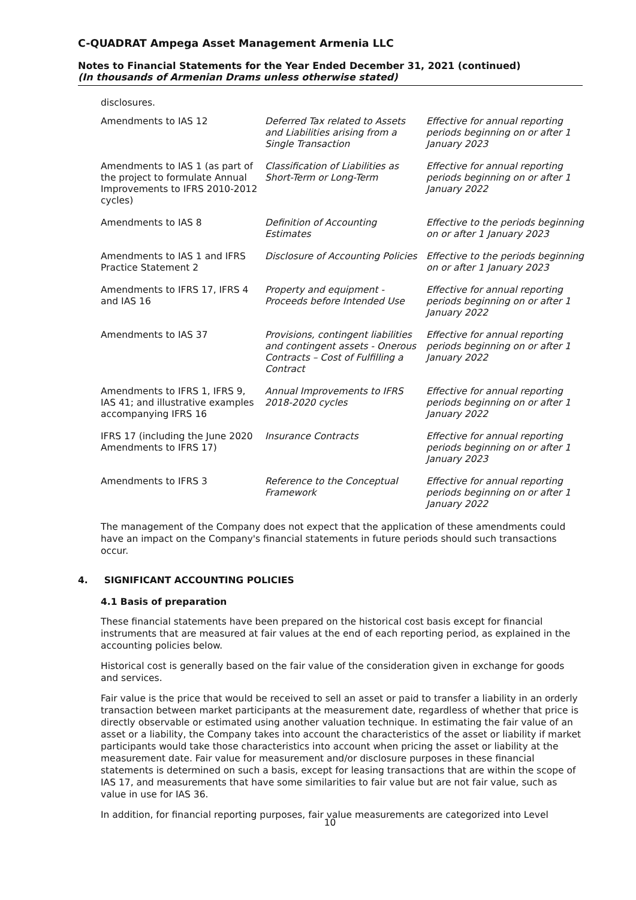C-QUADRAT Ampega Asset Management Armenia LLC
Notes to Financial Statements for the Year Ended December 31, 2021 (continued)
(In thousands of Armenian Drams unless otherwise stated)
disclosures.
| Amendments to IAS 12 | Deferred Tax related to Assets and Liabilities arising from a Single Transaction | Effective for annual reporting periods beginning on or after 1 January 2023 |
| Amendments to IAS 1 (as part of the project to formulate Annual Improvements to IFRS 2010-2012 cycles) | Classification of Liabilities as Short-Term or Long-Term | Effective for annual reporting periods beginning on or after 1 January 2022 |
| Amendments to IAS 8 | Definition of Accounting Estimates | Effective to the periods beginning on or after 1 January 2023 |
| Amendments to IAS 1 and IFRS Practice Statement 2 | Disclosure of Accounting Policies | Effective to the periods beginning on or after 1 January 2023 |
| Amendments to IFRS 17, IFRS 4 and IAS 16 | Property and equipment - Proceeds before Intended Use | Effective for annual reporting periods beginning on or after 1 January 2022 |
| Amendments to IAS 37 | Provisions, contingent liabilities and contingent assets - Onerous Contracts – Cost of Fulfilling a Contract | Effective for annual reporting periods beginning on or after 1 January 2022 |
| Amendments to IFRS 1, IFRS 9, IAS 41; and illustrative examples accompanying IFRS 16 | Annual Improvements to IFRS 2018-2020 cycles | Effective for annual reporting periods beginning on or after 1 January 2022 |
| IFRS 17 (including the June 2020 Amendments to IFRS 17) | Insurance Contracts | Effective for annual reporting periods beginning on or after 1 January 2023 |
| Amendments to IFRS 3 | Reference to the Conceptual Framework | Effective for annual reporting periods beginning on or after 1 January 2022 |
The management of the Company does not expect that the application of these amendments could have an impact on the Company's financial statements in future periods should such transactions occur.
4. SIGNIFICANT ACCOUNTING POLICIES
4.1 Basis of preparation
These financial statements have been prepared on the historical cost basis except for financial instruments that are measured at fair values at the end of each reporting period, as explained in the accounting policies below.
Historical cost is generally based on the fair value of the consideration given in exchange for goods and services.
Fair value is the price that would be received to sell an asset or paid to transfer a liability in an orderly transaction between market participants at the measurement date, regardless of whether that price is directly observable or estimated using another valuation technique. In estimating the fair value of an asset or a liability, the Company takes into account the characteristics of the asset or liability if market participants would take those characteristics into account when pricing the asset or liability at the measurement date. Fair value for measurement and/or disclosure purposes in these financial statements is determined on such a basis, except for leasing transactions that are within the scope of IAS 17, and measurements that have some similarities to fair value but are not fair value, such as value in use for IAS 36.
In addition, for financial reporting purposes, fair value measurements are categorized into Level
10